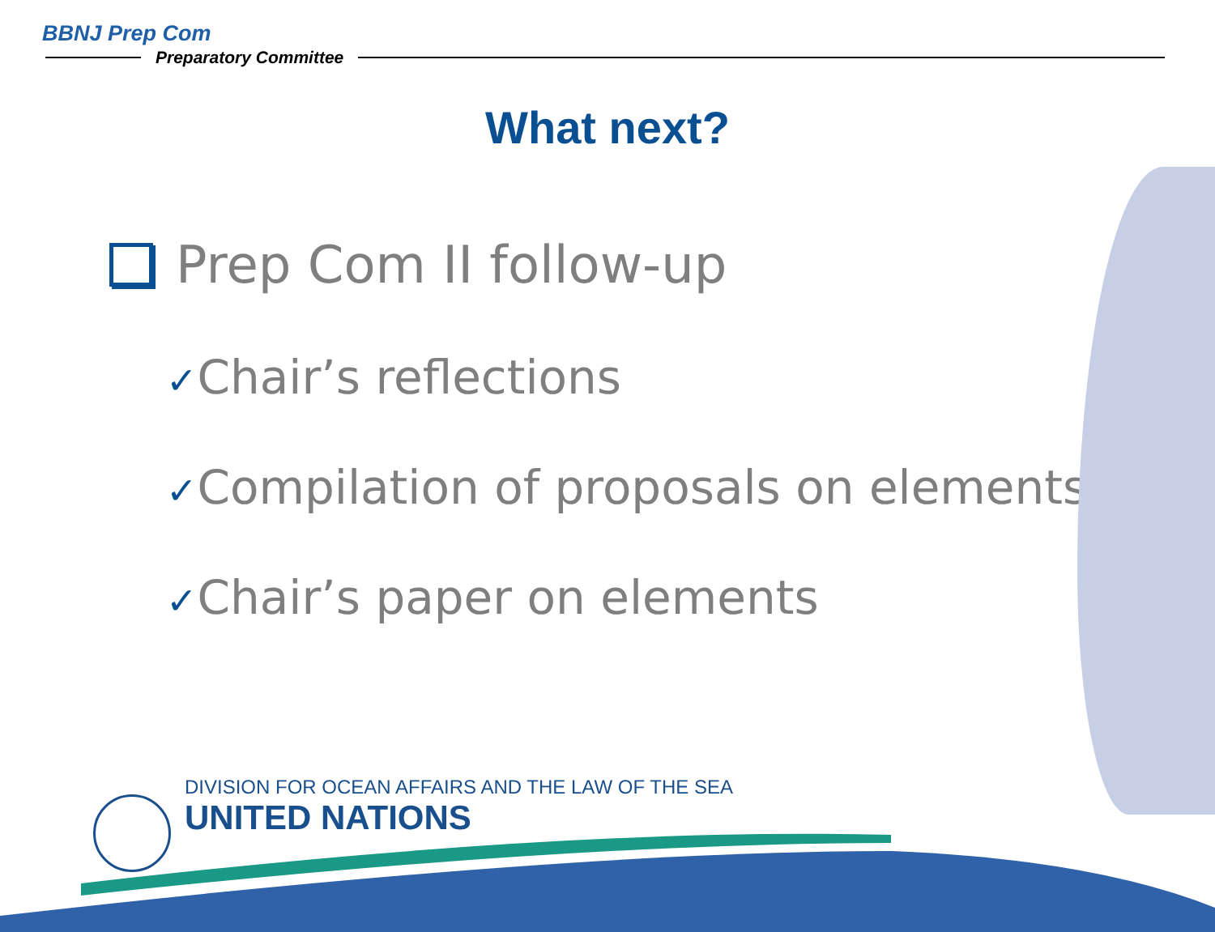BBNJ Prep Com
Preparatory Committee
What next?
Prep Com II follow-up
✓Chair’s reflections
✓Compilation of proposals on elements
✓Chair’s paper on elements
DIVISION FOR OCEAN AFFAIRS AND THE LAW OF THE SEA
UNITED NATIONS